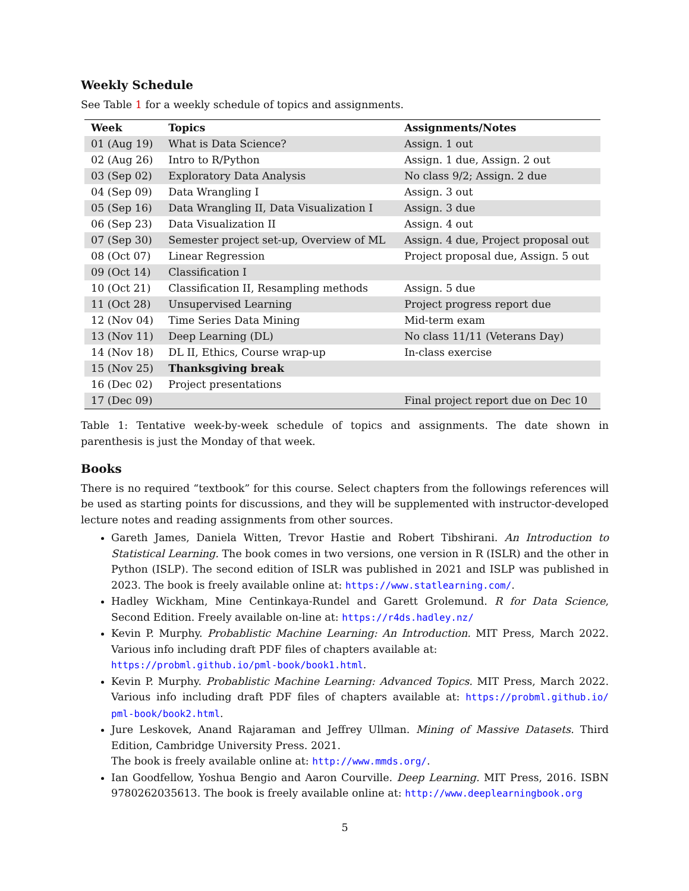Weekly Schedule
See Table 1 for a weekly schedule of topics and assignments.
| Week | Topics | Assignments/Notes |
| --- | --- | --- |
| 01 (Aug 19) | What is Data Science? | Assign. 1 out |
| 02 (Aug 26) | Intro to R/Python | Assign. 1 due, Assign. 2 out |
| 03 (Sep 02) | Exploratory Data Analysis | No class 9/2; Assign. 2 due |
| 04 (Sep 09) | Data Wrangling I | Assign. 3 out |
| 05 (Sep 16) | Data Wrangling II, Data Visualization I | Assign. 3 due |
| 06 (Sep 23) | Data Visualization II | Assign. 4 out |
| 07 (Sep 30) | Semester project set-up, Overview of ML | Assign. 4 due, Project proposal out |
| 08 (Oct 07) | Linear Regression | Project proposal due, Assign. 5 out |
| 09 (Oct 14) | Classification I | |
| 10 (Oct 21) | Classification II, Resampling methods | Assign. 5 due |
| 11 (Oct 28) | Unsupervised Learning | Project progress report due |
| 12 (Nov 04) | Time Series Data Mining | Mid-term exam |
| 13 (Nov 11) | Deep Learning (DL) | No class 11/11 (Veterans Day) |
| 14 (Nov 18) | DL II, Ethics, Course wrap-up | In-class exercise |
| 15 (Nov 25) | Thanksgiving break | |
| 16 (Dec 02) | Project presentations | |
| 17 (Dec 09) | | Final project report due on Dec 10 |
Table 1: Tentative week-by-week schedule of topics and assignments. The date shown in parenthesis is just the Monday of that week.
Books
There is no required “textbook” for this course. Select chapters from the followings references will be used as starting points for discussions, and they will be supplemented with instructor-developed lecture notes and reading assignments from other sources.
Gareth James, Daniela Witten, Trevor Hastie and Robert Tibshirani. An Introduction to Statistical Learning. The book comes in two versions, one version in R (ISLR) and the other in Python (ISLP). The second edition of ISLR was published in 2021 and ISLP was published in 2023. The book is freely available online at: https://www.statlearning.com/.
Hadley Wickham, Mine Centinkaya-Rundel and Garett Grolemund. R for Data Science, Second Edition. Freely available on-line at: https://r4ds.hadley.nz/
Kevin P. Murphy. Probablistic Machine Learning: An Introduction. MIT Press, March 2022. Various info including draft PDF files of chapters available at:
https://probml.github.io/pml-book/book1.html.
Kevin P. Murphy. Probablistic Machine Learning: Advanced Topics. MIT Press, March 2022. Various info including draft PDF files of chapters available at: https://probml.github.io/ pml-book/book2.html.
Jure Leskovek, Anand Rajaraman and Jeffrey Ullman. Mining of Massive Datasets. Third Edition, Cambridge University Press. 2021.
The book is freely available online at: http://www.mmds.org/.
Ian Goodfellow, Yoshua Bengio and Aaron Courville. Deep Learning. MIT Press, 2016. ISBN 9780262035613. The book is freely available online at: http://www.deeplearningbook.org
5